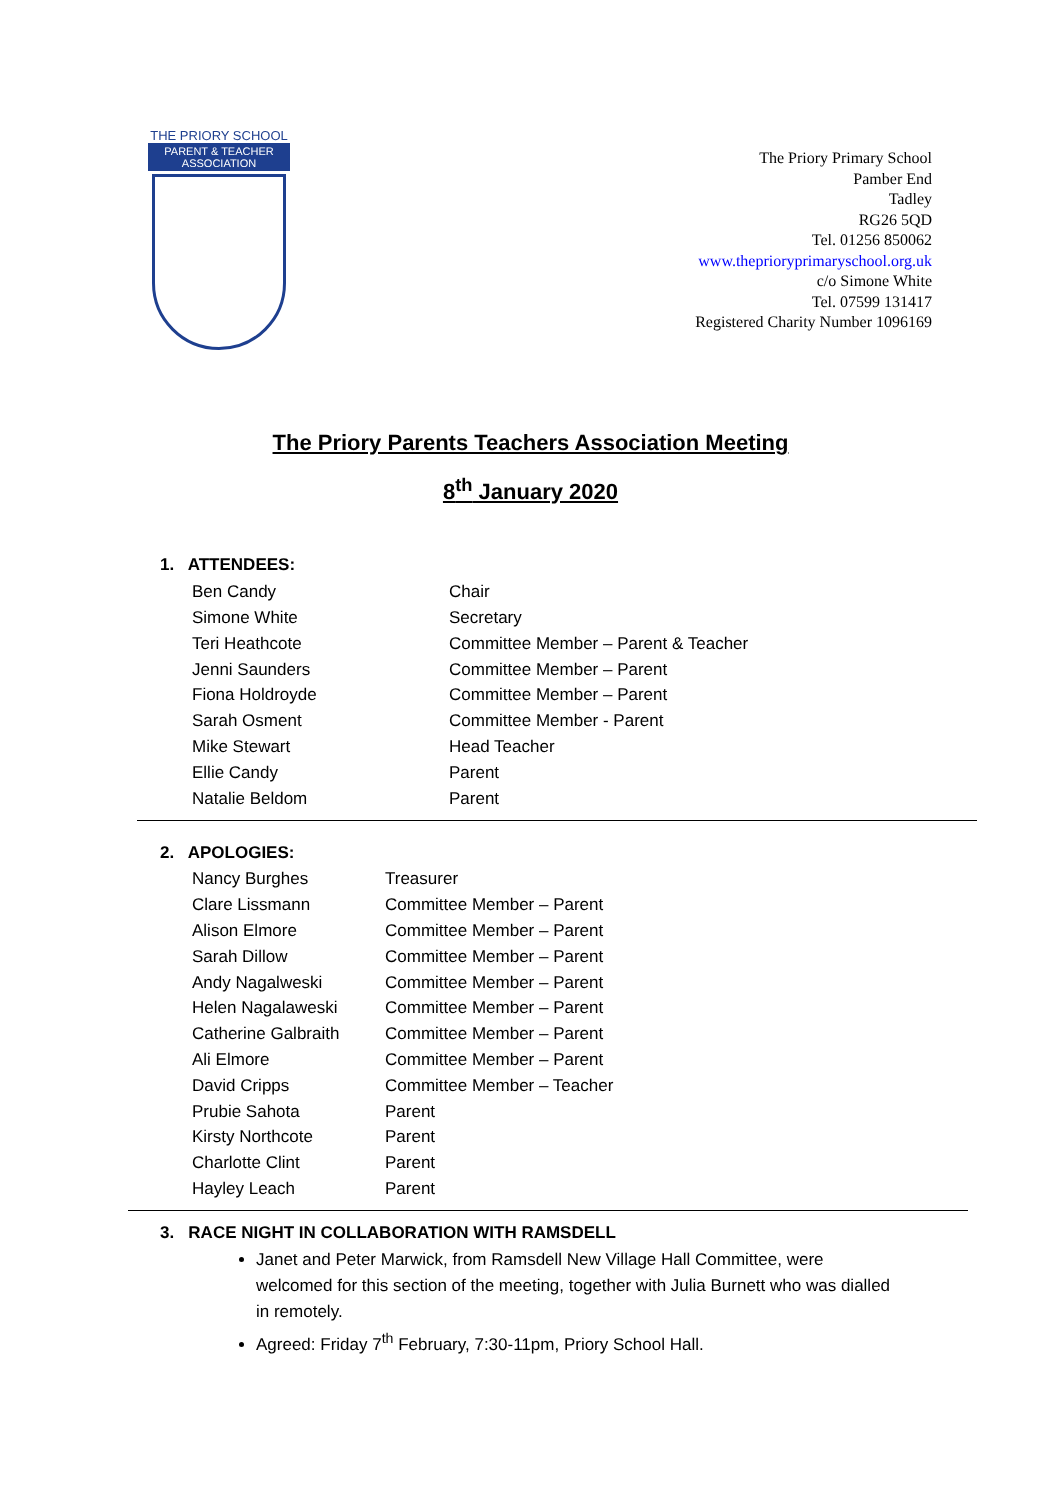THE PRIORY SCHOOL
PARENT & TEACHER
ASSOCIATION
The Priory Primary School
Pamber End
Tadley
RG26 5QD
Tel. 01256 850062
www.theprioryprimaryschool.org.uk
c/o Simone White
Tel. 07599 131417
Registered Charity Number 1096169
The Priory Parents Teachers Association Meeting
8<sup>th</sup> January 2020
1. ATTENDEES:
| Ben Candy | Chair |
| Simone White | Secretary |
| Teri Heathcote | Committee Member – Parent & Teacher |
| Jenni Saunders | Committee Member – Parent |
| Fiona Holdroyde | Committee Member – Parent |
| Sarah Osment | Committee Member - Parent |
| Mike Stewart | Head Teacher |
| Ellie Candy | Parent |
| Natalie Beldom | Parent |
2. APOLOGIES:
| Nancy Burghes | Treasurer |
| Clare Lissmann | Committee Member – Parent |
| Alison Elmore | Committee Member – Parent |
| Sarah Dillow | Committee Member – Parent |
| Andy Nagalweski | Committee Member – Parent |
| Helen Nagalaweski | Committee Member – Parent |
| Catherine Galbraith | Committee Member – Parent |
| Ali Elmore | Committee Member – Parent |
| David Cripps | Committee Member – Teacher |
| Prubie Sahota | Parent |
| Kirsty Northcote | Parent |
| Charlotte Clint | Parent |
| Hayley Leach | Parent |
3. RACE NIGHT IN COLLABORATION WITH RAMSDELL
Janet and Peter Marwick, from Ramsdell New Village Hall Committee, were welcomed for this section of the meeting, together with Julia Burnett who was dialled in remotely.
Agreed: Friday 7<sup>th</sup> February, 7:30-11pm, Priory School Hall.